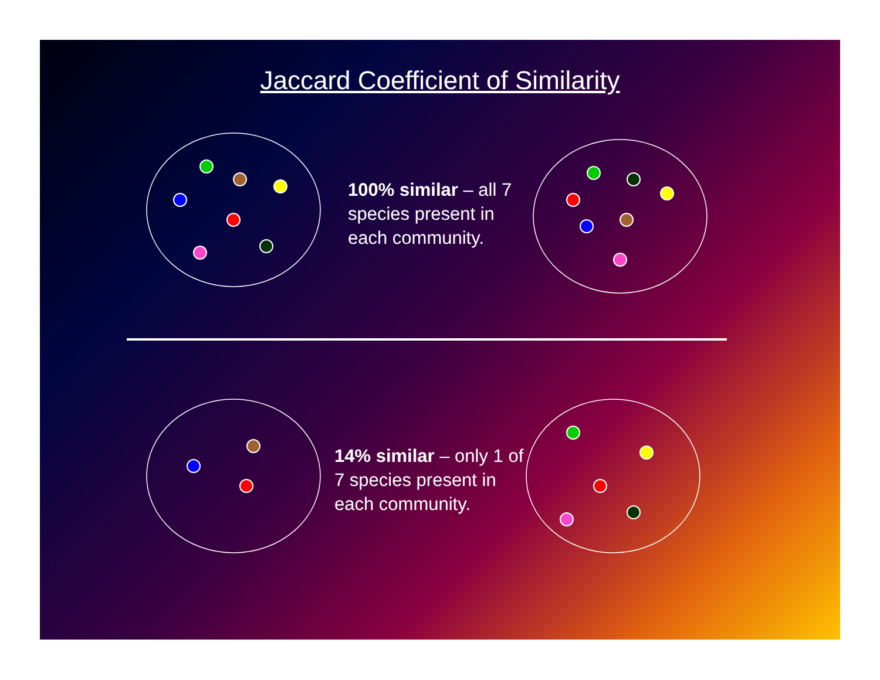Jaccard Coefficient of Similarity
100% similar – all 7 species present in each community.
14% similar – only 1 of 7 species present in each community.